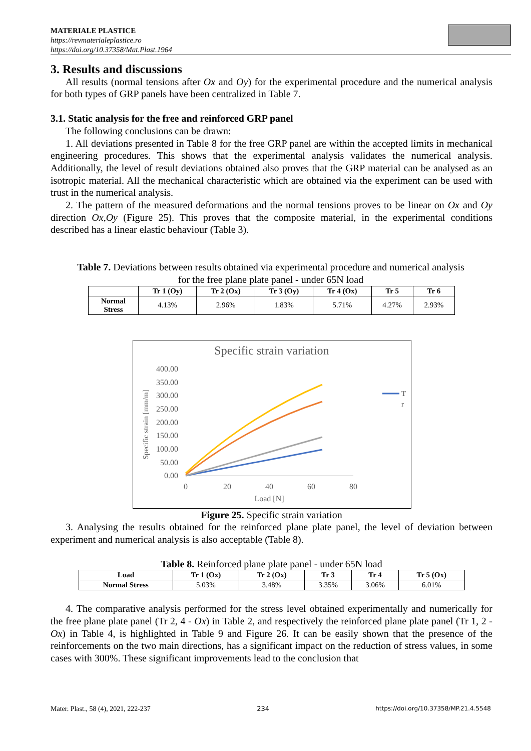MATERIALE PLASTICE
https://revmaterialeplastice.ro
https://doi.org/10.37358/Mat.Plast.1964
3. Results and discussions
All results (normal tensions after Ox and Oy) for the experimental procedure and the numerical analysis for both types of GRP panels have been centralized in Table 7.
3.1. Static analysis for the free and reinforced GRP panel
The following conclusions can be drawn:
1. All deviations presented in Table 8 for the free GRP panel are within the accepted limits in mechanical engineering procedures. This shows that the experimental analysis validates the numerical analysis. Additionally, the level of result deviations obtained also proves that the GRP material can be analysed as an isotropic material. All the mechanical characteristic which are obtained via the experiment can be used with trust in the numerical analysis.
2. The pattern of the measured deformations and the normal tensions proves to be linear on Ox and Oy direction Ox,Oy (Figure 25). This proves that the composite material, in the experimental conditions described has a linear elastic behaviour (Table 3).
Table 7. Deviations between results obtained via experimental procedure and numerical analysis for the free plane plate panel - under 65N load
| | Tr 1 (Oy) | Tr 2 (Ox) | Tr 3 (Oy) | Tr 4 (Ox) | Tr 5 | Tr 6 |
| --- | --- | --- | --- | --- | --- | --- |
| Normal Stress | 4.13% | 2.96% | 1.83% | 5.71% | 4.27% | 2.93% |
Specific strain variation
400.00
350.00
300.00
250.00
200.00
150.00
100.00
50.00
0.00
0
20
40
60
80
Load [N]
Specific strain [mm/m]
T
r
Figure 25. Specific strain variation
3. Analysing the results obtained for the reinforced plane plate panel, the level of deviation between experiment and numerical analysis is also acceptable (Table 8).
Table 8. Reinforced plane plate panel - under 65N load
| Load | Tr 1 (Ox) | Tr 2 (Ox) | Tr 3 | Tr 4 | Tr 5 (Ox) |
| --- | --- | --- | --- | --- | --- |
| Normal Stress | 5.03% | 3.48% | 3.35% | 3.06% | 6.01% |
4. The comparative analysis performed for the stress level obtained experimentally and numerically for the free plane plate panel (Tr 2, 4 - Ox) in Table 2, and respectively the reinforced plane plate panel (Tr 1, 2 - Ox) in Table 4, is highlighted in Table 9 and Figure 26. It can be easily shown that the presence of the reinforcements on the two main directions, has a significant impact on the reduction of stress values, in some cases with 300%. These significant improvements lead to the conclusion that
Mater. Plast., 58 (4), 2021, 222-237 234 https://doi.org/10.37358/MP.21.4.5548